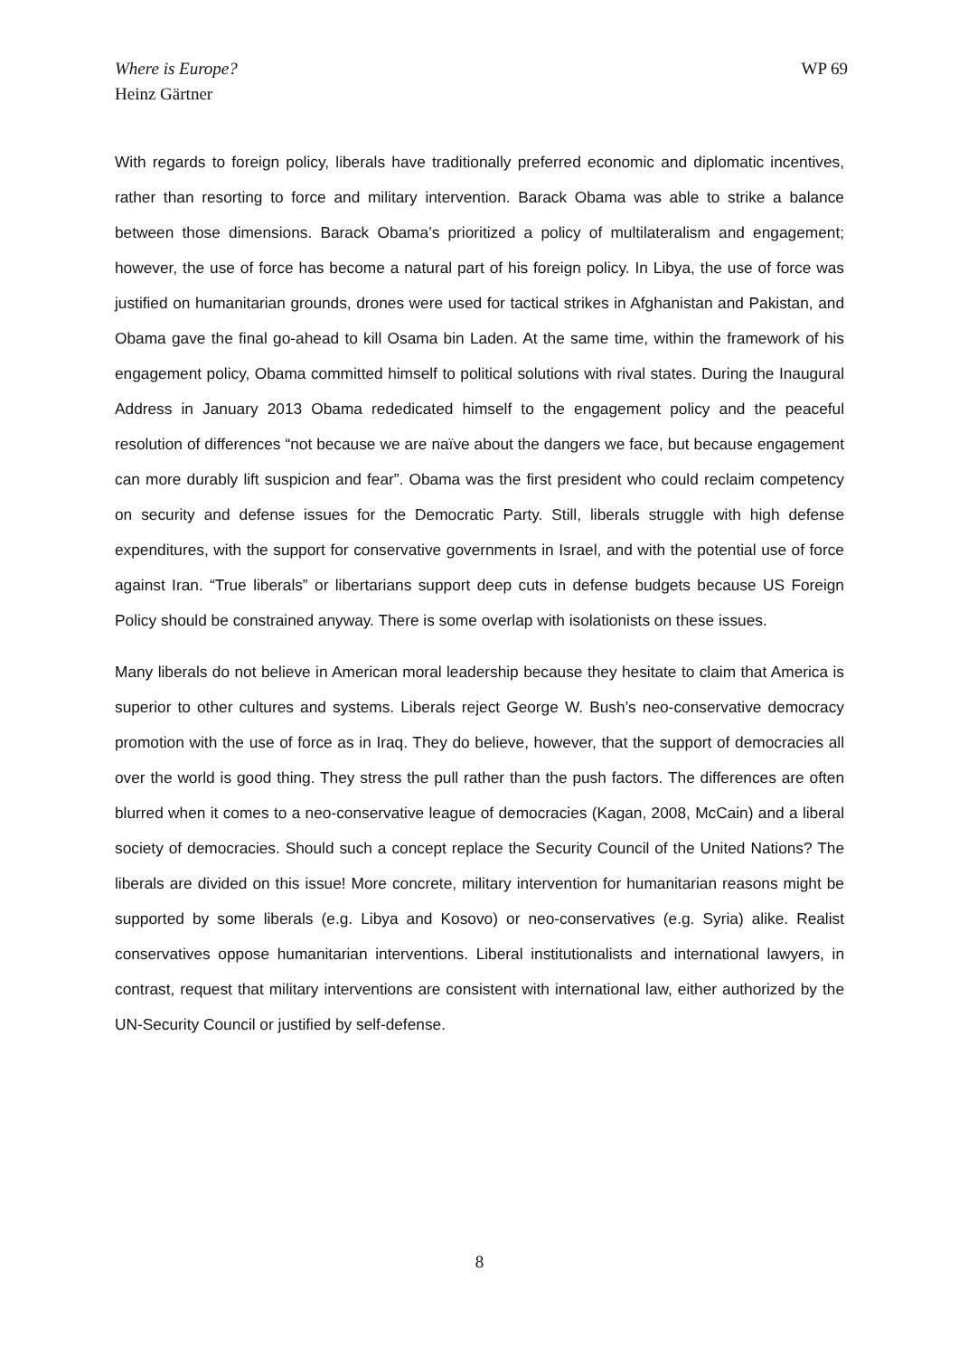Where is Europe?
Heinz Gärtner
WP 69
With regards to foreign policy, liberals have traditionally preferred economic and diplomatic incentives, rather than resorting to force and military intervention. Barack Obama was able to strike a balance between those dimensions. Barack Obama’s prioritized a policy of multilateralism and engagement; however, the use of force has become a natural part of his foreign policy. In Libya, the use of force was justified on humanitarian grounds, drones were used for tactical strikes in Afghanistan and Pakistan, and Obama gave the final go-ahead to kill Osama bin Laden. At the same time, within the framework of his engagement policy, Obama committed himself to political solutions with rival states. During the Inaugural Address in January 2013 Obama rededicated himself to the engagement policy and the peaceful resolution of differences “not because we are naïve about the dangers we face, but because engagement can more durably lift suspicion and fear”. Obama was the first president who could reclaim competency on security and defense issues for the Democratic Party. Still, liberals struggle with high defense expenditures, with the support for conservative governments in Israel, and with the potential use of force against Iran. “True liberals” or libertarians support deep cuts in defense budgets because US Foreign Policy should be constrained anyway. There is some overlap with isolationists on these issues.
Many liberals do not believe in American moral leadership because they hesitate to claim that America is superior to other cultures and systems. Liberals reject George W. Bush’s neo-conservative democracy promotion with the use of force as in Iraq. They do believe, however, that the support of democracies all over the world is good thing. They stress the pull rather than the push factors. The differences are often blurred when it comes to a neo-conservative league of democracies (Kagan, 2008, McCain) and a liberal society of democracies. Should such a concept replace the Security Council of the United Nations? The liberals are divided on this issue! More concrete, military intervention for humanitarian reasons might be supported by some liberals (e.g. Libya and Kosovo) or neo-conservatives (e.g. Syria) alike. Realist conservatives oppose humanitarian interventions. Liberal institutionalists and international lawyers, in contrast, request that military interventions are consistent with international law, either authorized by the UN-Security Council or justified by self-defense.
8